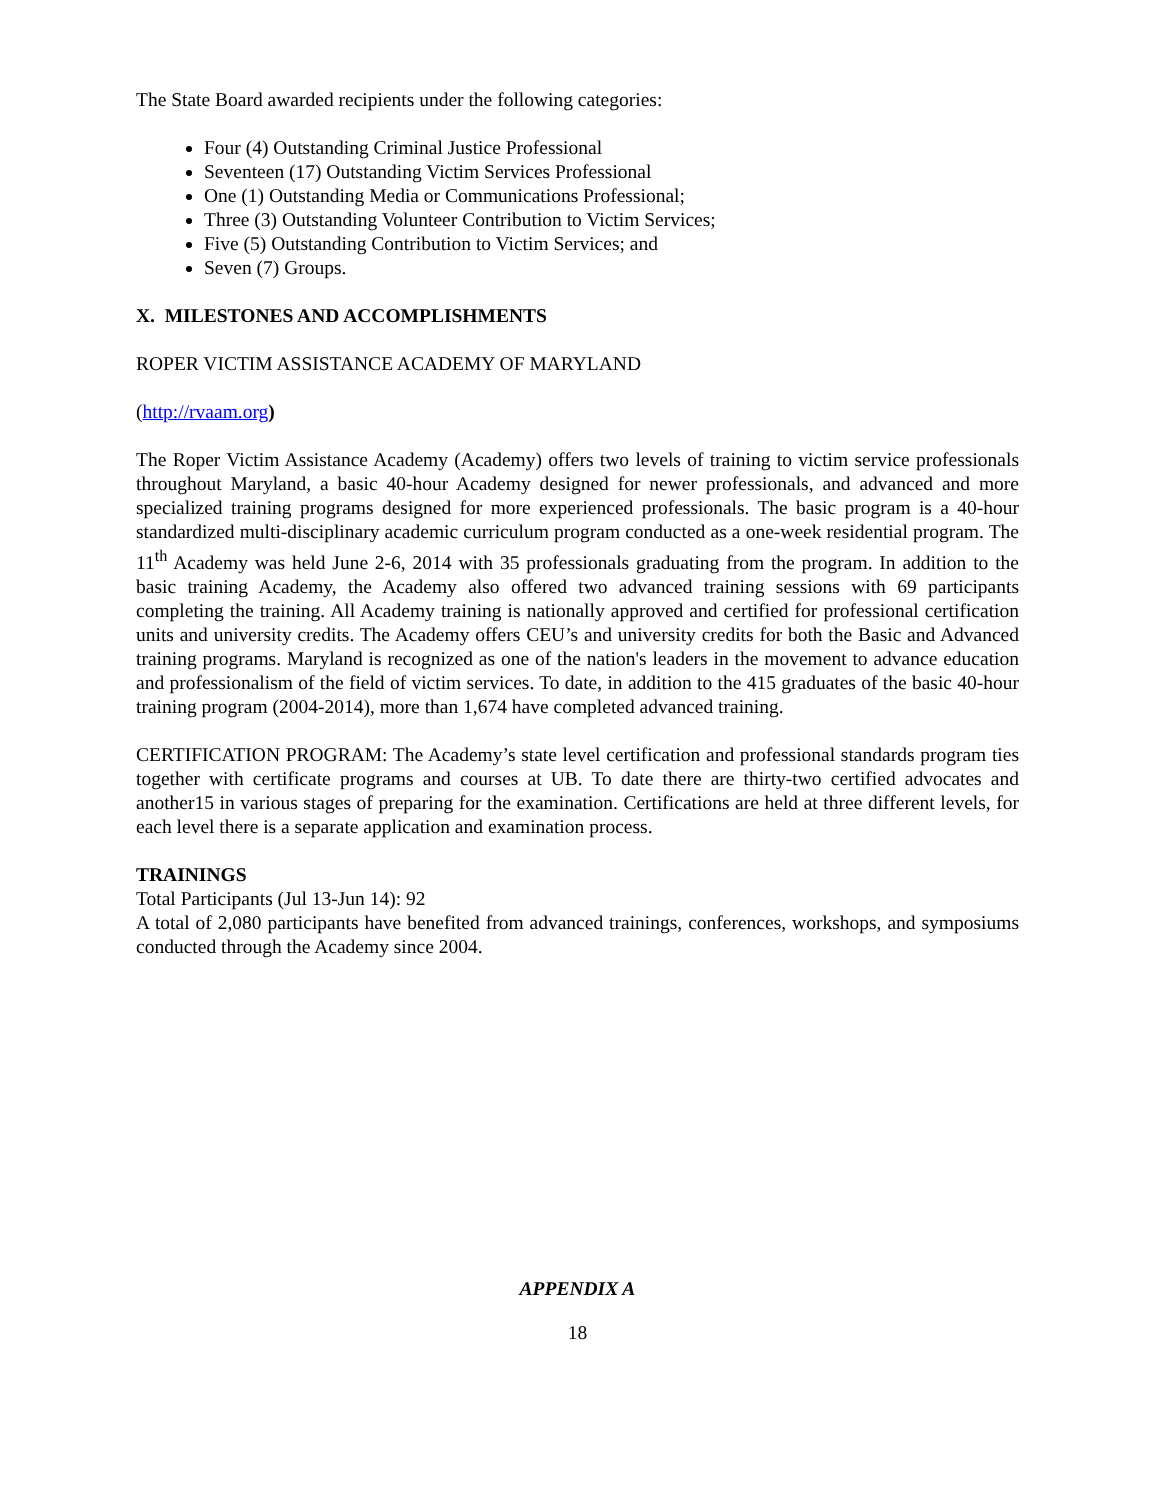The State Board awarded recipients under the following categories:
Four (4) Outstanding Criminal Justice Professional
Seventeen (17) Outstanding Victim Services Professional
One (1) Outstanding Media or Communications Professional;
Three (3) Outstanding Volunteer Contribution to Victim Services;
Five (5) Outstanding Contribution to Victim Services; and
Seven (7) Groups.
X. MILESTONES AND ACCOMPLISHMENTS
ROPER VICTIM ASSISTANCE ACADEMY OF MARYLAND
(http://rvaam.org)
The Roper Victim Assistance Academy (Academy) offers two levels of training to victim service professionals throughout Maryland, a basic 40-hour Academy designed for newer professionals, and advanced and more specialized training programs designed for more experienced professionals. The basic program is a 40-hour standardized multi-disciplinary academic curriculum program conducted as a one-week residential program. The 11<sup>th</sup> Academy was held June 2-6, 2014 with 35 professionals graduating from the program. In addition to the basic training Academy, the Academy also offered two advanced training sessions with 69 participants completing the training. All Academy training is nationally approved and certified for professional certification units and university credits. The Academy offers CEU’s and university credits for both the Basic and Advanced training programs. Maryland is recognized as one of the nation's leaders in the movement to advance education and professionalism of the field of victim services. To date, in addition to the 415 graduates of the basic 40-hour training program (2004-2014), more than 1,674 have completed advanced training.
CERTIFICATION PROGRAM: The Academy’s state level certification and professional standards program ties together with certificate programs and courses at UB. To date there are thirty-two certified advocates and another15 in various stages of preparing for the examination. Certifications are held at three different levels, for each level there is a separate application and examination process.
TRAININGS
Total Participants (Jul 13-Jun 14): 92
A total of 2,080 participants have benefited from advanced trainings, conferences, workshops, and symposiums conducted through the Academy since 2004.
APPENDIX A
18